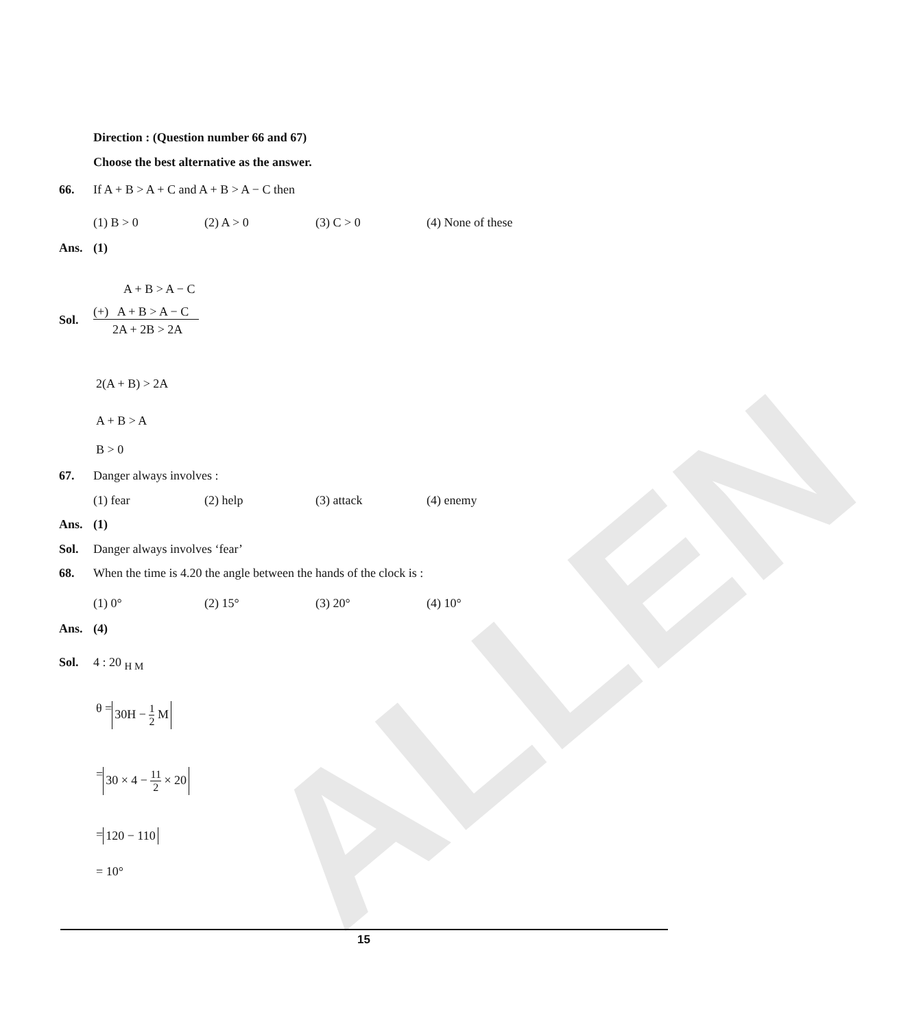ALLEN
Direction : (Question number 66 and 67)
Choose the best alternative as the answer.
66. If A + B > A + C and A + B > A − C then
(1) B > 0 (2) A > 0 (3) C > 0 (4) None of these
Ans. (1)
A + B > A − C
Sol.
(+) A + B > A − C
2A + 2B > 2A
2(A + B) > 2A
A + B > A
B > 0
67. Danger always involves :
(1) fear (2) help (3) attack (4) enemy
Ans. (1)
Sol. Danger always involves ‘fear’
68. When the time is 4.20 the angle between the hands of the clock is :
(1) 0° (2) 15° (3) 20° (4) 10°
Ans. (4)
Sol. 4 : 20 <sub>H M</sub>
θ = 30H − 1 2 M
= 30 × 4 − 11 2 × 20
= 120 − 110
= 10°
15